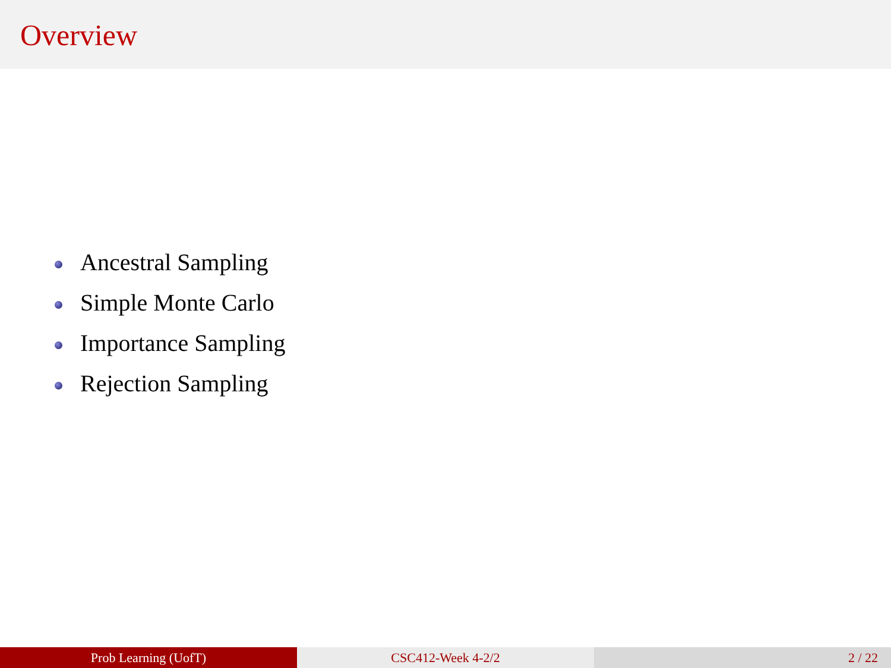Overview
Ancestral Sampling
Simple Monte Carlo
Importance Sampling
Rejection Sampling
Prob Learning (UofT) CSC412-Week 4-2/2 2 / 22